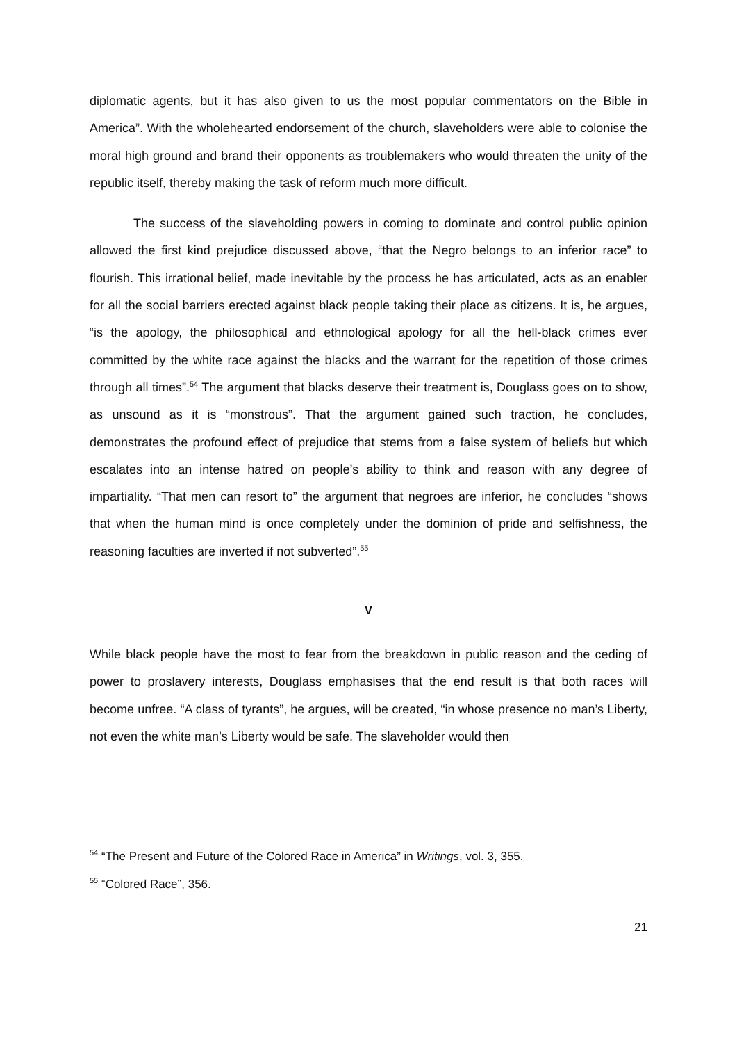diplomatic agents, but it has also given to us the most popular commentators on the Bible in America”. With the wholehearted endorsement of the church, slaveholders were able to colonise the moral high ground and brand their opponents as troublemakers who would threaten the unity of the republic itself, thereby making the task of reform much more difficult.
The success of the slaveholding powers in coming to dominate and control public opinion allowed the first kind prejudice discussed above, “that the Negro belongs to an inferior race” to flourish. This irrational belief, made inevitable by the process he has articulated, acts as an enabler for all the social barriers erected against black people taking their place as citizens. It is, he argues, “is the apology, the philosophical and ethnological apology for all the hell-black crimes ever committed by the white race against the blacks and the warrant for the repetition of those crimes through all times”.<sup>54</sup> The argument that blacks deserve their treatment is, Douglass goes on to show, as unsound as it is “monstrous”. That the argument gained such traction, he concludes, demonstrates the profound effect of prejudice that stems from a false system of beliefs but which escalates into an intense hatred on people’s ability to think and reason with any degree of impartiality. “That men can resort to” the argument that negroes are inferior, he concludes “shows that when the human mind is once completely under the dominion of pride and selfishness, the reasoning faculties are inverted if not subverted”.<sup>55</sup>
V
While black people have the most to fear from the breakdown in public reason and the ceding of power to proslavery interests, Douglass emphasises that the end result is that both races will become unfree. “A class of tyrants”, he argues, will be created, “in whose presence no man’s Liberty, not even the white man’s Liberty would be safe. The slaveholder would then
<sup>54</sup> “The Present and Future of the Colored Race in America” in Writings, vol. 3, 355.
<sup>55</sup> “Colored Race”, 356.
21